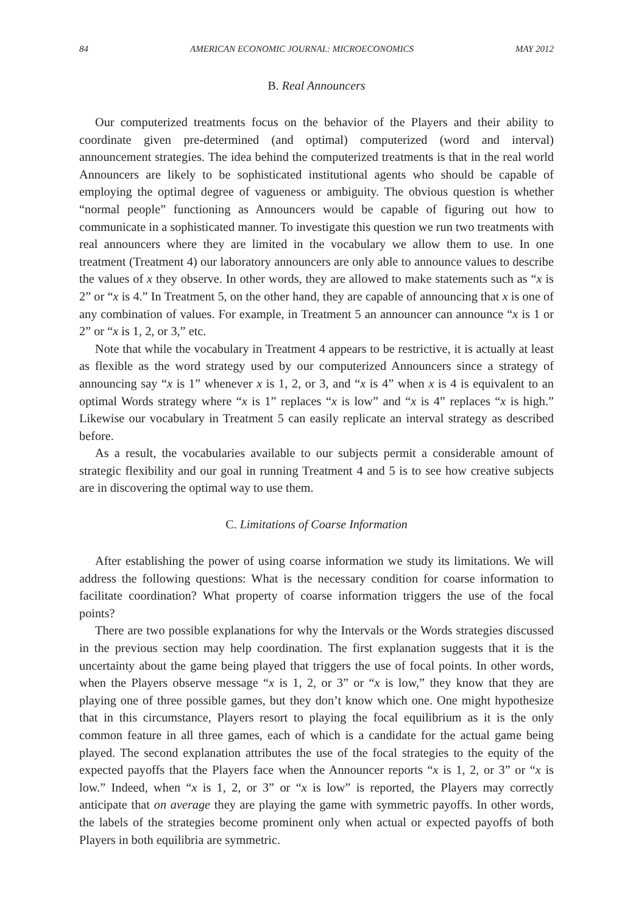84 AMERICAN ECONOMIC JOURNAL: MICROECONOMICS MAY 2012
B. Real Announcers
Our computerized treatments focus on the behavior of the Players and their ability to coordinate given pre-determined (and optimal) computerized (word and interval) announcement strategies. The idea behind the computerized treatments is that in the real world Announcers are likely to be sophisticated institutional agents who should be capable of employing the optimal degree of vagueness or ambiguity. The obvious question is whether “normal people” functioning as Announcers would be capable of figuring out how to communicate in a sophisticated manner. To investigate this question we run two treatments with real announcers where they are limited in the vocabulary we allow them to use. In one treatment (Treatment 4) our laboratory announcers are only able to announce values to describe the values of x they observe. In other words, they are allowed to make statements such as “x is 2” or “x is 4.” In Treatment 5, on the other hand, they are capable of announcing that x is one of any combination of values. For example, in Treatment 5 an announcer can announce “x is 1 or 2” or “x is 1, 2, or 3,” etc.
Note that while the vocabulary in Treatment 4 appears to be restrictive, it is actually at least as flexible as the word strategy used by our computerized Announcers since a strategy of announcing say “x is 1” whenever x is 1, 2, or 3, and “x is 4” when x is 4 is equivalent to an optimal Words strategy where “x is 1” replaces “x is low” and “x is 4” replaces “x is high.” Likewise our vocabulary in Treatment 5 can easily replicate an interval strategy as described before.
As a result, the vocabularies available to our subjects permit a considerable amount of strategic flexibility and our goal in running Treatment 4 and 5 is to see how creative subjects are in discovering the optimal way to use them.
C. Limitations of Coarse Information
After establishing the power of using coarse information we study its limitations. We will address the following questions: What is the necessary condition for coarse information to facilitate coordination? What property of coarse information triggers the use of the focal points?
There are two possible explanations for why the Intervals or the Words strategies discussed in the previous section may help coordination. The first explanation suggests that it is the uncertainty about the game being played that triggers the use of focal points. In other words, when the Players observe message “x is 1, 2, or 3” or “x is low,” they know that they are playing one of three possible games, but they don’t know which one. One might hypothesize that in this circumstance, Players resort to playing the focal equilibrium as it is the only common feature in all three games, each of which is a candidate for the actual game being played. The second explanation attributes the use of the focal strategies to the equity of the expected payoffs that the Players face when the Announcer reports “x is 1, 2, or 3” or “x is low.” Indeed, when “x is 1, 2, or 3” or “x is low” is reported, the Players may correctly anticipate that on average they are playing the game with symmetric payoffs. In other words, the labels of the strategies become prominent only when actual or expected payoffs of both Players in both equilibria are symmetric.